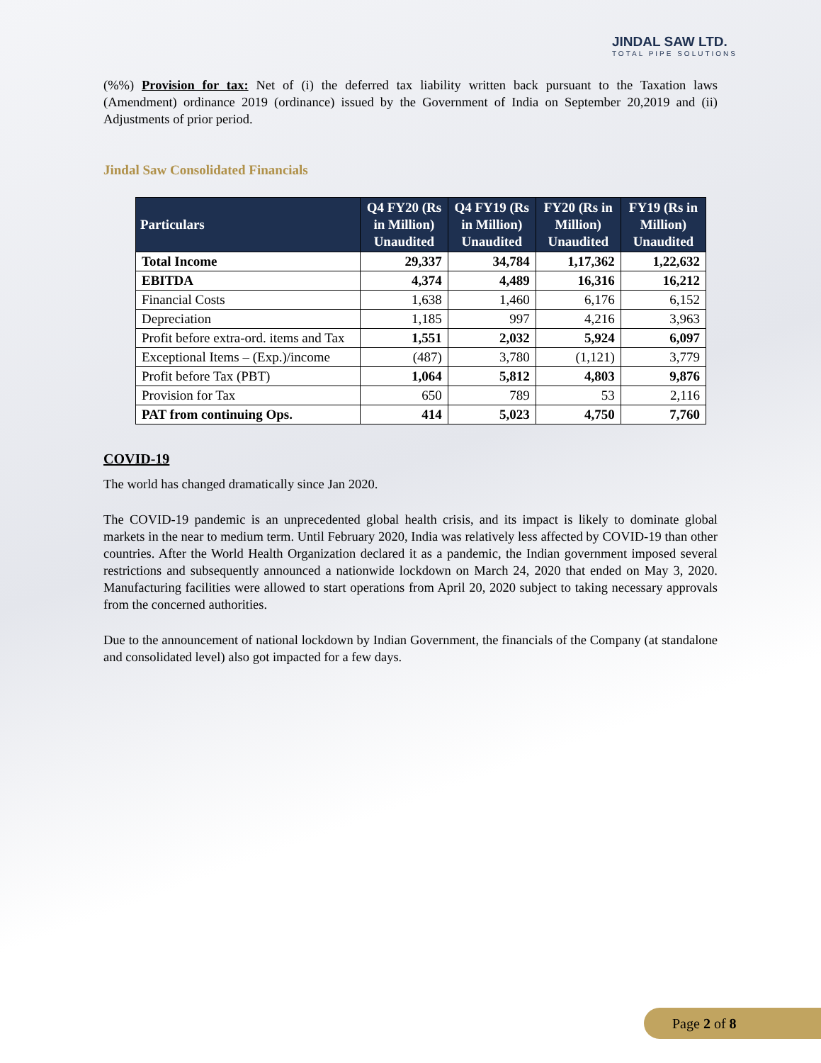JINDAL SAW LTD.
TOTAL PIPE SOLUTIONS
(%%) Provision for tax: Net of (i) the deferred tax liability written back pursuant to the Taxation laws (Amendment) ordinance 2019 (ordinance) issued by the Government of India on September 20,2019 and (ii) Adjustments of prior period.
Jindal Saw Consolidated Financials
| Particulars | Q4 FY20 (Rs in Million) Unaudited | Q4 FY19 (Rs in Million) Unaudited | FY20 (Rs in Million) Unaudited | FY19 (Rs in Million) Unaudited |
| --- | --- | --- | --- | --- |
| Total Income | 29,337 | 34,784 | 1,17,362 | 1,22,632 |
| EBITDA | 4,374 | 4,489 | 16,316 | 16,212 |
| Financial Costs | 1,638 | 1,460 | 6,176 | 6,152 |
| Depreciation | 1,185 | 997 | 4,216 | 3,963 |
| Profit before extra-ord. items and Tax | 1,551 | 2,032 | 5,924 | 6,097 |
| Exceptional Items – (Exp.)/income | (487) | 3,780 | (1,121) | 3,779 |
| Profit before Tax (PBT) | 1,064 | 5,812 | 4,803 | 9,876 |
| Provision for Tax | 650 | 789 | 53 | 2,116 |
| PAT from continuing Ops. | 414 | 5,023 | 4,750 | 7,760 |
COVID-19
The world has changed dramatically since Jan 2020.
The COVID-19 pandemic is an unprecedented global health crisis, and its impact is likely to dominate global markets in the near to medium term. Until February 2020, India was relatively less affected by COVID-19 than other countries. After the World Health Organization declared it as a pandemic, the Indian government imposed several restrictions and subsequently announced a nationwide lockdown on March 24, 2020 that ended on May 3, 2020. Manufacturing facilities were allowed to start operations from April 20, 2020 subject to taking necessary approvals from the concerned authorities.
Due to the announcement of national lockdown by Indian Government, the financials of the Company (at standalone and consolidated level) also got impacted for a few days.
Page 2 of 8